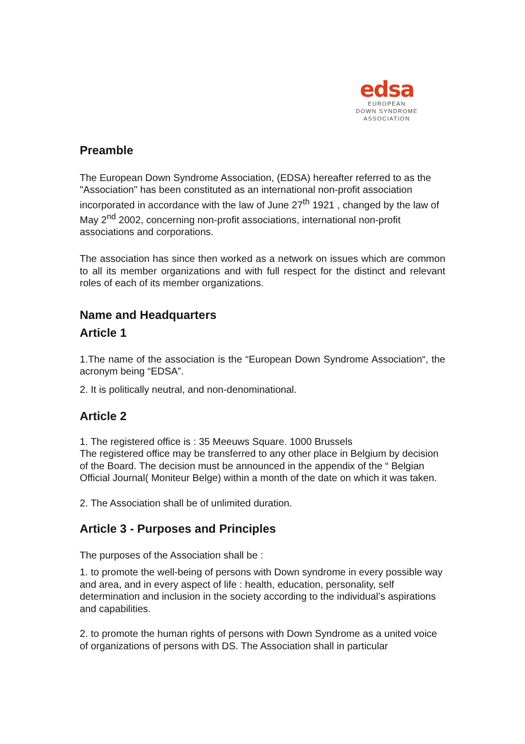edsa
EUROPEAN
DOWN SYNDROME
ASSOCIATION
Preamble
The European Down Syndrome Association, (EDSA) hereafter referred to as the "Association" has been constituted as an international non-profit association incorporated in accordance with the law of June 27<sup>th</sup> 1921 , changed by the law of May 2<sup>nd</sup> 2002, concerning non-profit associations, international non-profit associations and corporations.
The association has since then worked as a network on issues which are common to all its member organizations and with full respect for the distinct and relevant roles of each of its member organizations.
Name and Headquarters
Article 1
1.The name of the association is the “European Down Syndrome Association“, the acronym being “EDSA”.
2. It is politically neutral, and non-denominational.
Article 2
1. The registered office is : 35 Meeuws Square. 1000 Brussels
The registered office may be transferred to any other place in Belgium by decision of the Board. The decision must be announced in the appendix of the “ Belgian Official Journal( Moniteur Belge) within a month of the date on which it was taken.
2. The Association shall be of unlimited duration.
Article 3 - Purposes and Principles
The purposes of the Association shall be :
1. to promote the well-being of persons with Down syndrome in every possible way and area, and in every aspect of life : health, education, personality, self determination and inclusion in the society according to the individual’s aspirations and capabilities.
2. to promote the human rights of persons with Down Syndrome as a united voice of organizations of persons with DS. The Association shall in particular